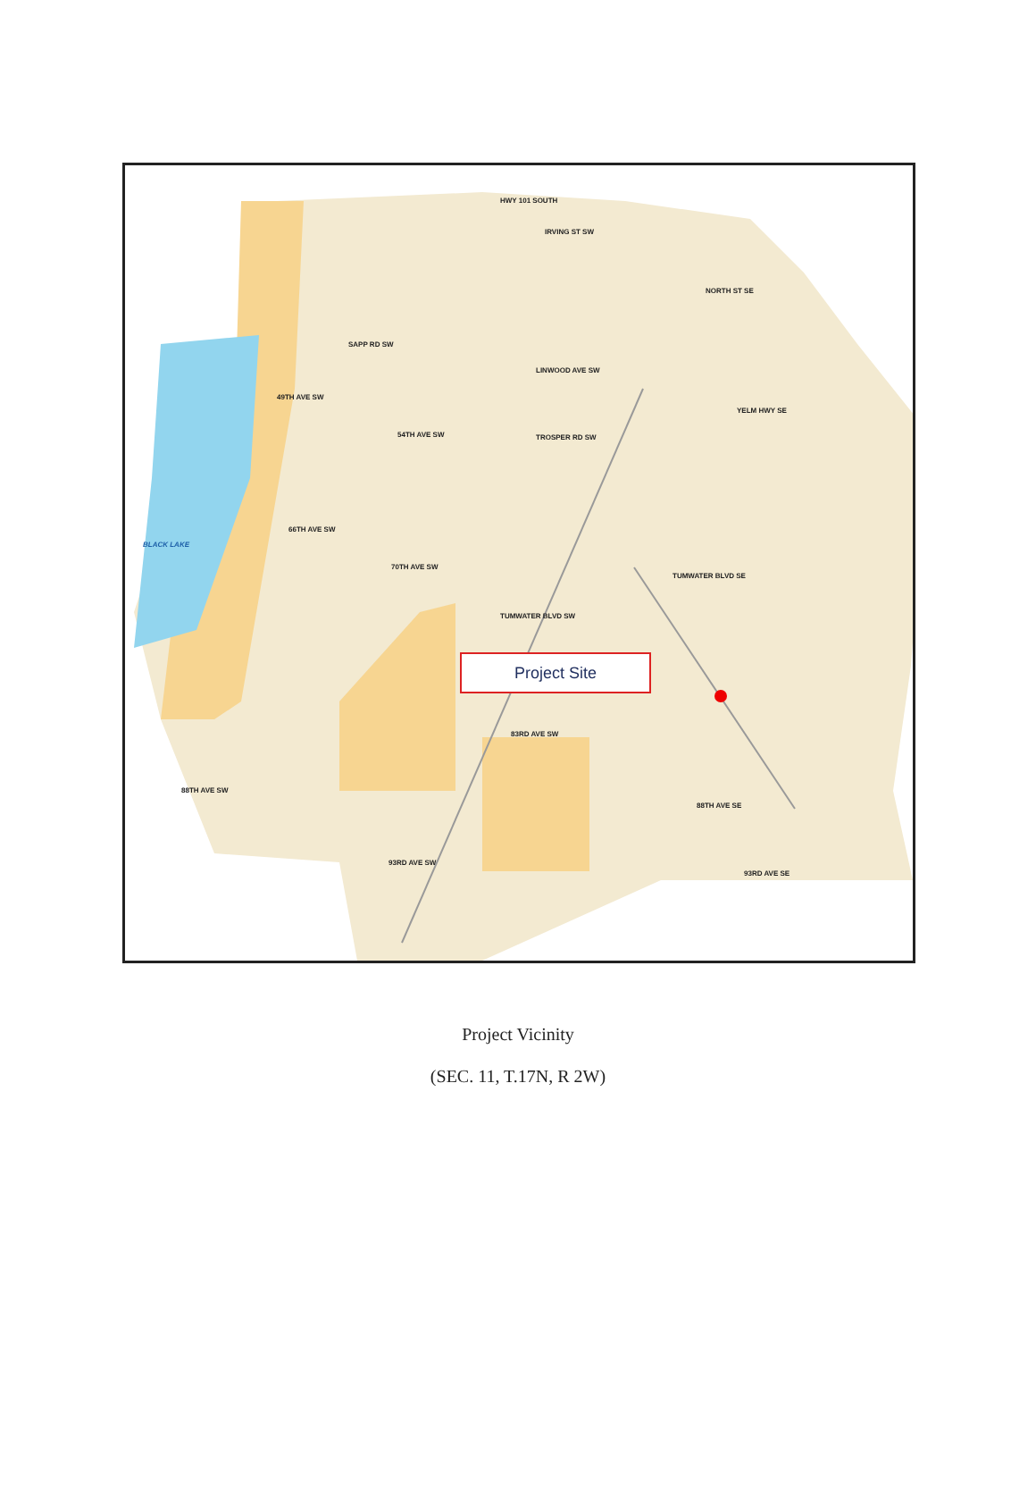Project Site
HWY 101 SOUTH
IRVING ST SW
NORTH ST SE
SAPP RD SW
LINWOOD AVE SW
49TH AVE SW
YELM HWY SE
54TH AVE SW TROSPER RD SW
66TH AVE SW
70TH AVE SW
TUMWATER BLVD SE
TUMWATER BLVD SW
83RD AVE SW
88TH AVE SW
88TH AVE SE
93RD AVE SW
93RD AVE SE
BLACK LAKE
Project Vicinity
(SEC. 11, T.17N, R 2W)